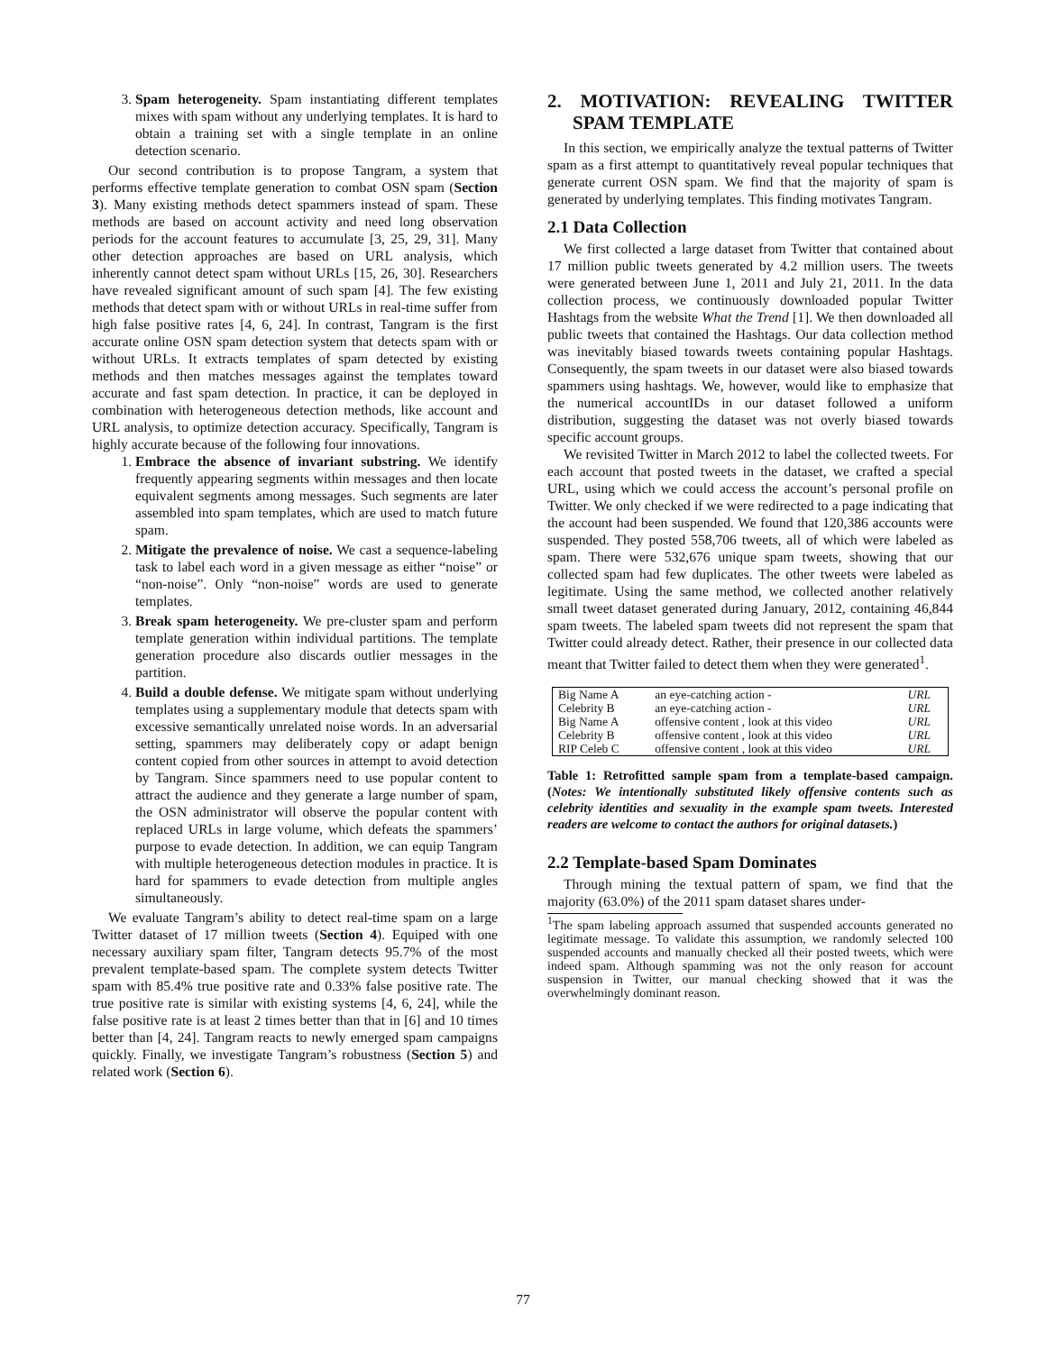3. Spam heterogeneity. Spam instantiating different templates mixes with spam without any underlying templates. It is hard to obtain a training set with a single template in an online detection scenario.
Our second contribution is to propose Tangram, a system that performs effective template generation to combat OSN spam (Section 3). Many existing methods detect spammers instead of spam. These methods are based on account activity and need long observation periods for the account features to accumulate [3, 25, 29, 31]. Many other detection approaches are based on URL analysis, which inherently cannot detect spam without URLs [15, 26, 30]. Researchers have revealed significant amount of such spam [4]. The few existing methods that detect spam with or without URLs in real-time suffer from high false positive rates [4, 6, 24]. In contrast, Tangram is the first accurate online OSN spam detection system that detects spam with or without URLs. It extracts templates of spam detected by existing methods and then matches messages against the templates toward accurate and fast spam detection. In practice, it can be deployed in combination with heterogeneous detection methods, like account and URL analysis, to optimize detection accuracy. Specifically, Tangram is highly accurate because of the following four innovations.
1. Embrace the absence of invariant substring. We identify frequently appearing segments within messages and then locate equivalent segments among messages. Such segments are later assembled into spam templates, which are used to match future spam.
2. Mitigate the prevalence of noise. We cast a sequence-labeling task to label each word in a given message as either “noise” or “non-noise”. Only “non-noise” words are used to generate templates.
3. Break spam heterogeneity. We pre-cluster spam and perform template generation within individual partitions. The template generation procedure also discards outlier messages in the partition.
4. Build a double defense. We mitigate spam without underlying templates using a supplementary module that detects spam with excessive semantically unrelated noise words. In an adversarial setting, spammers may deliberately copy or adapt benign content copied from other sources in attempt to avoid detection by Tangram. Since spammers need to use popular content to attract the audience and they generate a large number of spam, the OSN administrator will observe the popular content with replaced URLs in large volume, which defeats the spammers’ purpose to evade detection. In addition, we can equip Tangram with multiple heterogeneous detection modules in practice. It is hard for spammers to evade detection from multiple angles simultaneously.
We evaluate Tangram’s ability to detect real-time spam on a large Twitter dataset of 17 million tweets (Section 4). Equiped with one necessary auxiliary spam filter, Tangram detects 95.7% of the most prevalent template-based spam. The complete system detects Twitter spam with 85.4% true positive rate and 0.33% false positive rate. The true positive rate is similar with existing systems [4, 6, 24], while the false positive rate is at least 2 times better than that in [6] and 10 times better than [4, 24]. Tangram reacts to newly emerged spam campaigns quickly. Finally, we investigate Tangram’s robustness (Section 5) and related work (Section 6).
2. MOTIVATION: REVEALING TWITTER SPAM TEMPLATE
In this section, we empirically analyze the textual patterns of Twitter spam as a first attempt to quantitatively reveal popular techniques that generate current OSN spam. We find that the majority of spam is generated by underlying templates. This finding motivates Tangram.
2.1 Data Collection
We first collected a large dataset from Twitter that contained about 17 million public tweets generated by 4.2 million users. The tweets were generated between June 1, 2011 and July 21, 2011. In the data collection process, we continuously downloaded popular Twitter Hashtags from the website What the Trend [1]. We then downloaded all public tweets that contained the Hashtags. Our data collection method was inevitably biased towards tweets containing popular Hashtags. Consequently, the spam tweets in our dataset were also biased towards spammers using hashtags. We, however, would like to emphasize that the numerical accountIDs in our dataset followed a uniform distribution, suggesting the dataset was not overly biased towards specific account groups.
We revisited Twitter in March 2012 to label the collected tweets. For each account that posted tweets in the dataset, we crafted a special URL, using which we could access the account’s personal profile on Twitter. We only checked if we were redirected to a page indicating that the account had been suspended. We found that 120,386 accounts were suspended. They posted 558,706 tweets, all of which were labeled as spam. There were 532,676 unique spam tweets, showing that our collected spam had few duplicates. The other tweets were labeled as legitimate. Using the same method, we collected another relatively small tweet dataset generated during January, 2012, containing 46,844 spam tweets. The labeled spam tweets did not represent the spam that Twitter could already detect. Rather, their presence in our collected data meant that Twitter failed to detect them when they were generated<sup>1</sup>.
| Big Name A | an eye-catching action - | URL |
| Celebrity B | an eye-catching action - | URL |
| Big Name A | offensive content , look at this video | URL |
| Celebrity B | offensive content , look at this video | URL |
| RIP Celeb C | offensive content , look at this video | URL |
Table 1: Retrofitted sample spam from a template-based campaign. (Notes: We intentionally substituted likely offensive contents such as celebrity identities and sexuality in the example spam tweets. Interested readers are welcome to contact the authors for original datasets.)
2.2 Template-based Spam Dominates
Through mining the textual pattern of spam, we find that the majority (63.0%) of the 2011 spam dataset shares under-
<sup>1</sup> The spam labeling approach assumed that suspended accounts generated no legitimate message. To validate this assumption, we randomly selected 100 suspended accounts and manually checked all their posted tweets, which were indeed spam. Although spamming was not the only reason for account suspension in Twitter, our manual checking showed that it was the overwhelmingly dominant reason.
77